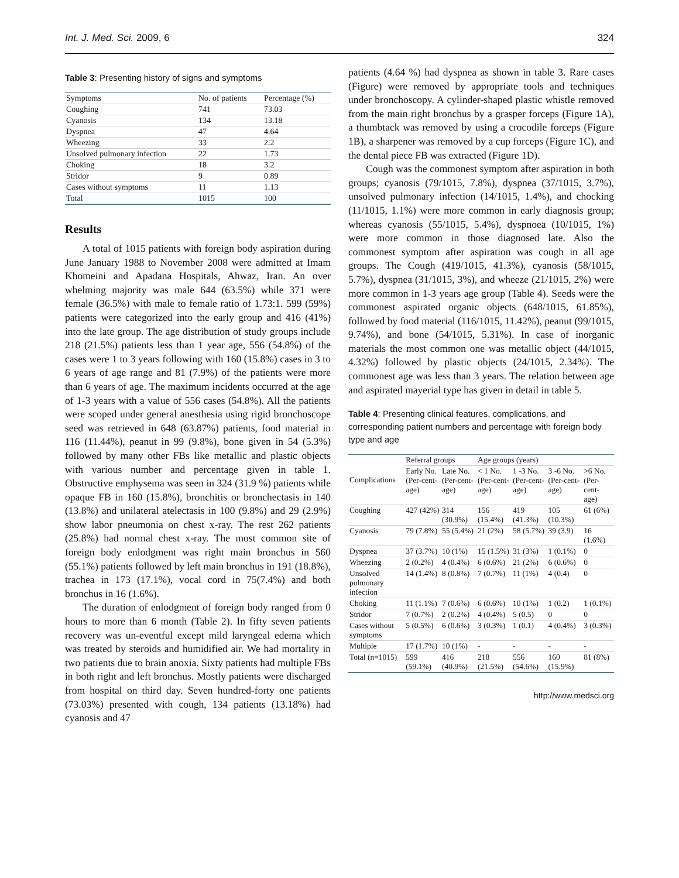Int. J. Med. Sci. 2009, 6 324
Table 3: Presenting history of signs and symptoms
| Symptoms | No. of patients | Percentage (%) |
| --- | --- | --- |
| Coughing | 741 | 73.03 |
| Cyanosis | 134 | 13.18 |
| Dyspnea | 47 | 4.64 |
| Wheezing | 33 | 2.2 |
| Unsolved pulmonary infection | 22 | 1.73 |
| Choking | 18 | 3.2 |
| Stridor | 9 | 0.89 |
| Cases without symptoms | 11 | 1.13 |
| Total | 1015 | 100 |
Results
A total of 1015 patients with foreign body aspiration during June January 1988 to November 2008 were admitted at Imam Khomeini and Apadana Hospitals, Ahwaz, Iran. An over whelming majority was male 644 (63.5%) while 371 were female (36.5%) with male to female ratio of 1.73:1. 599 (59%) patients were categorized into the early group and 416 (41%) into the late group. The age distribution of study groups include 218 (21.5%) patients less than 1 year age, 556 (54.8%) of the cases were 1 to 3 years following with 160 (15.8%) cases in 3 to 6 years of age range and 81 (7.9%) of the patients were more than 6 years of age. The maximum incidents occurred at the age of 1-3 years with a value of 556 cases (54.8%). All the patients were scoped under general anesthesia using rigid bronchoscope seed was retrieved in 648 (63.87%) patients, food material in 116 (11.44%), peanut in 99 (9.8%), bone given in 54 (5.3%) followed by many other FBs like metallic and plastic objects with various number and percentage given in table 1. Obstructive emphysema was seen in 324 (31.9 %) patients while opaque FB in 160 (15.8%), bronchitis or bronchectasis in 140 (13.8%) and unilateral atelectasis in 100 (9.8%) and 29 (2.9%) show labor pneumonia on chest x-ray. The rest 262 patients (25.8%) had normal chest x-ray. The most common site of foreign body enlodgment was right main bronchus in 560 (55.1%) patients followed by left main bronchus in 191 (18.8%), trachea in 173 (17.1%), vocal cord in 75(7.4%) and both bronchus in 16 (1.6%).
The duration of enlodgment of foreign body ranged from 0 hours to more than 6 month (Table 2). In fifty seven patients recovery was un-eventful except mild laryngeal edema which was treated by steroids and humidified air. We had mortality in two patients due to brain anoxia. Sixty patients had multiple FBs in both right and left bronchus. Mostly patients were discharged from hospital on third day. Seven hundred-forty one patients (73.03%) presented with cough, 134 patients (13.18%) had cyanosis and 47
patients (4.64 %) had dyspnea as shown in table 3. Rare cases (Figure) were removed by appropriate tools and techniques under bronchoscopy. A cylinder-shaped plastic whistle removed from the main right bronchus by a grasper forceps (Figure 1A), a thumbtack was removed by using a crocodile forceps (Figure 1B), a sharpener was removed by a cup forceps (Figure 1C), and the dental piece FB was extracted (Figure 1D).
Cough was the commonest symptom after aspiration in both groups; cyanosis (79/1015, 7.8%), dyspnea (37/1015, 3.7%), unsolved pulmonary infection (14/1015, 1.4%), and chocking (11/1015, 1.1%) were more common in early diagnosis group; whereas cyanosis (55/1015, 5.4%), dyspnoea (10/1015, 1%) were more common in those diagnosed late. Also the commonest symptom after aspiration was cough in all age groups. The Cough (419/1015, 41.3%), cyanosis (58/1015, 5.7%), dyspnea (31/1015, 3%), and wheeze (21/1015, 2%) were more common in 1-3 years age group (Table 4). Seeds were the commonest aspirated organic objects (648/1015, 61.85%), followed by food material (116/1015, 11.42%), peanut (99/1015, 9.74%), and bone (54/1015, 5.31%). In case of inorganic materials the most common one was metallic object (44/1015, 4.32%) followed by plastic objects (24/1015, 2.34%). The commonest age was less than 3 years. The relation between age and aspirated mayerial type has given in detail in table 5.
Table 4: Presenting clinical features, complications, and corresponding patient numbers and percentage with foreign body type and age
| Complications | Referral groups | | Age groups (years) | | | |
| --- | --- | --- | --- | --- | --- | --- |
| | Early No. (Per-cent-age) | Late No. (Per-cent-age) | < 1 No. (Per-cent-age) | 1 -3 No. (Per-cent-age) | 3 -6 No. (Per-cent-age) | >6 No. (Per-cent-age) |
| Coughing | 427 (42%) | 314 (30.9%) | 156 (15.4%) | 419 (41.3%) | 105 (10.3%) | 61 (6%) |
| Cyanosis | 79 (7.8%) | 55 (5.4%) | 21 (2%) | 58 (5.7%) | 39 (3.9) | 16 (1.6%) |
| Dyspnea | 37 (3.7%) | 10 (1%) | 15 (1.5%) | 31 (3%) | 1 (0.1%) | 0 |
| Wheezing | 2 (0.2%) | 4 (0.4%) | 6 (0.6%) | 21 (2%) | 6 (0.6%) | 0 |
| Unsolved pulmonary infection | 14 (1.4%) | 8 (0.8%) | 7 (0.7%) | 11 (1%) | 4 (0.4) | 0 |
| Choking | 11 (1.1%) | 7 (0.6%) | 6 (0.6%) | 10 (1%) | 1 (0.2) | 1 (0.1%) |
| Stridor | 7 (0.7%) | 2 (0.2%) | 4 (0.4%) | 5 (0.5) | 0 | 0 |
| Cases without symptoms | 5 (0.5%) | 6 (0.6%) | 3 (0.3%) | 1 (0.1) | 4 (0.4%) | 3 (0.3%) |
| Multiple | 17 (1.7%) | 10 (1%) | - | - | - | - |
| Total (n=1015) | 599 (59.1%) | 416 (40.9%) | 218 (21.5%) | 556 (54.6%) | 160 (15.9%) | 81 (8%) |
http://www.medsci.org